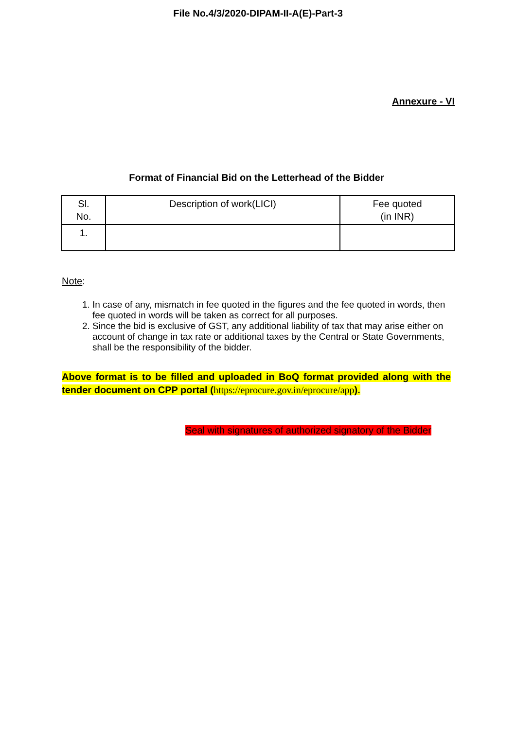File No.4/3/2020-DIPAM-II-A(E)-Part-3
Annexure - VI
Format of Financial Bid on the Letterhead of the Bidder
| Sl. No. | Description of work(LICI) | Fee quoted (in INR) |
| --- | --- | --- |
| 1. | | |
Note:
1. In case of any, mismatch in fee quoted in the figures and the fee quoted in words, then fee quoted in words will be taken as correct for all purposes.
2. Since the bid is exclusive of GST, any additional liability of tax that may arise either on account of change in tax rate or additional taxes by the Central or State Governments, shall be the responsibility of the bidder.
Above format is to be filled and uploaded in BoQ format provided along with the tender document on CPP portal (https://eprocure.gov.in/eprocure/app).
Seal with signatures of authorized signatory of the Bidder